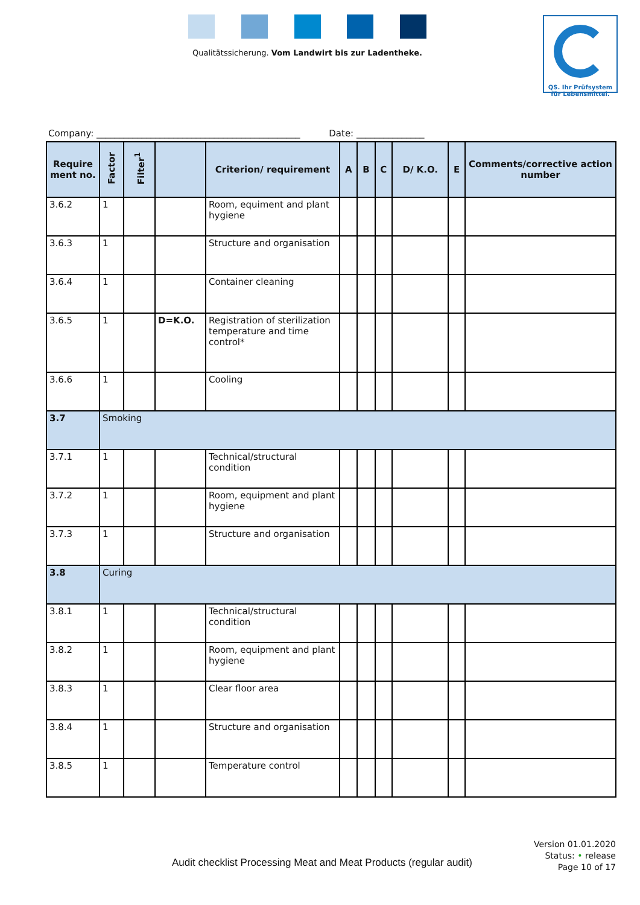Qualitätssicherung. Vom Landwirt bis zur Ladentheke.
QS. Ihr Prüfsystem
für Lebensmittel.
Company: _____________________________________________ Date: _______________
| Require ment no. | Factor | Filter<sup>1</sup> | | Criterion/ requirement | A | B | C | D/ K.O. | E | Comments/corrective action number |
| --- | --- | --- | --- | --- | --- | --- | --- | --- | --- | --- |
| 3.6.2 | 1 | | | Room, equiment and plant hygiene | | | | | | |
| 3.6.3 | 1 | | | Structure and organisation | | | | | | |
| 3.6.4 | 1 | | | Container cleaning | | | | | | |
| 3.6.5 | 1 | | D=K.O. | Registration of sterilization temperature and time control* | | | | | | |
| 3.6.6 | 1 | | | Cooling | | | | | | |
| 3.7 | Smoking | | | | | | | | | |
| 3.7.1 | 1 | | | Technical/structural condition | | | | | | |
| 3.7.2 | 1 | | | Room, equipment and plant hygiene | | | | | | |
| 3.7.3 | 1 | | | Structure and organisation | | | | | | |
| 3.8 | Curing | | | | | | | | | |
| 3.8.1 | 1 | | | Technical/structural condition | | | | | | |
| 3.8.2 | 1 | | | Room, equipment and plant hygiene | | | | | | |
| 3.8.3 | 1 | | | Clear floor area | | | | | | |
| 3.8.4 | 1 | | | Structure and organisation | | | | | | |
| 3.8.5 | 1 | | | Temperature control | | | | | | |
Audit checklist Processing Meat and Meat Products (regular audit)
Version 01.01.2020
Status: • release
Page 10 of 17